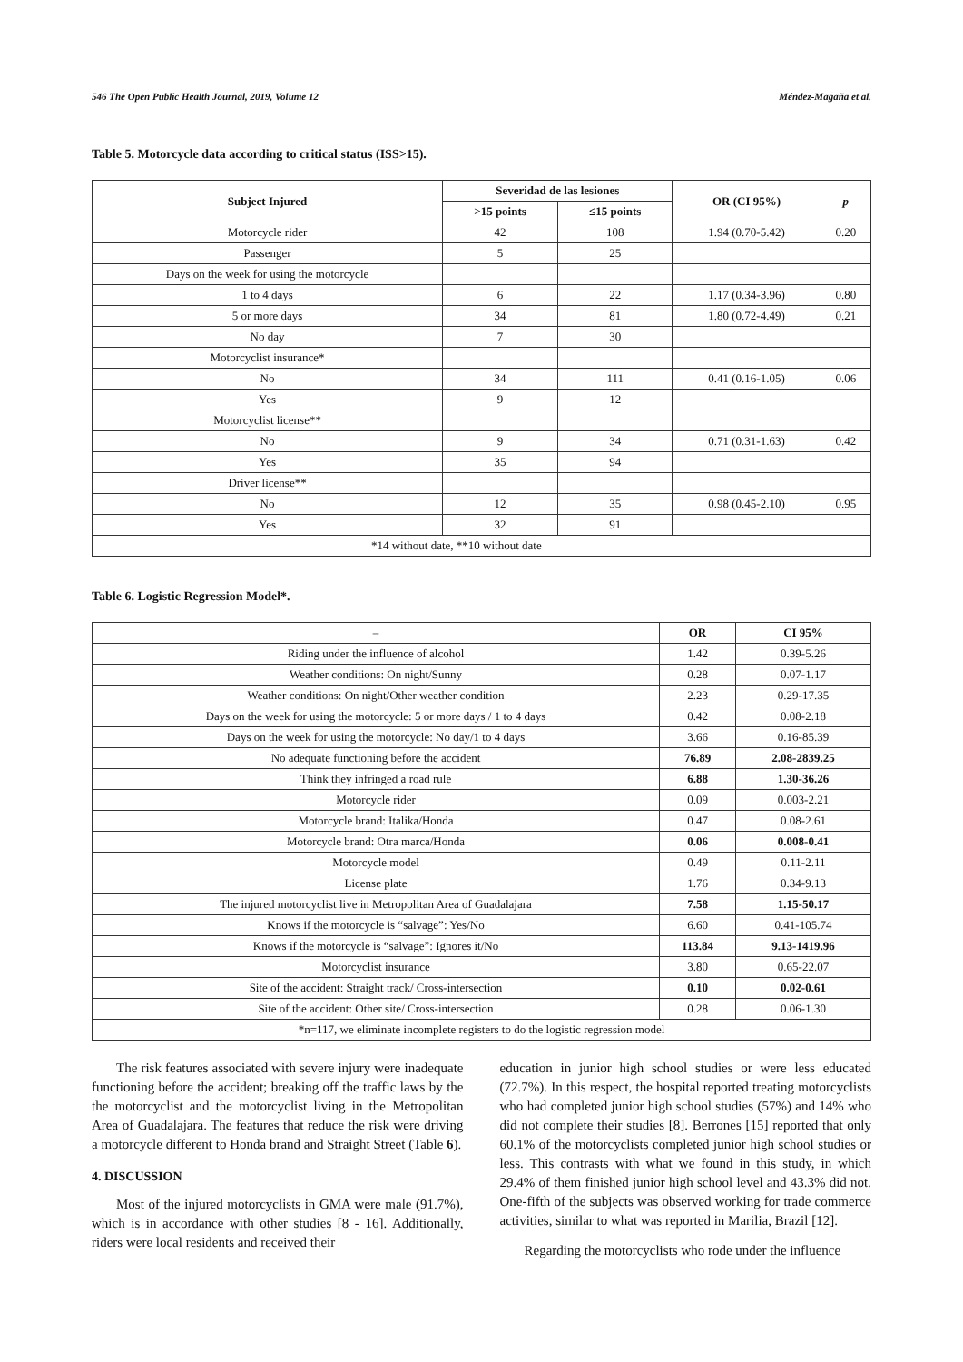546 The Open Public Health Journal, 2019, Volume 12 Méndez-Magaña et al.
Table 5. Motorcycle data according to critical status (ISS>15).
| Subject Injured | Severidad de las lesiones | | OR (CI 95%) | p |
| --- | --- | --- | --- | --- |
| | >15 points | ≤15 points | | |
| Motorcycle rider | 42 | 108 | 1.94 (0.70-5.42) | 0.20 |
| Passenger | 5 | 25 | | |
| Days on the week for using the motorcycle | | | | |
| 1 to 4 days | 6 | 22 | 1.17 (0.34-3.96) | 0.80 |
| 5 or more days | 34 | 81 | 1.80 (0.72-4.49) | 0.21 |
| No day | 7 | 30 | | |
| Motorcyclist insurance* | | | | |
| No | 34 | 111 | 0.41 (0.16-1.05) | 0.06 |
| Yes | 9 | 12 | | |
| Motorcyclist license** | | | | |
| No | 9 | 34 | 0.71 (0.31-1.63) | 0.42 |
| Yes | 35 | 94 | | |
| Driver license** | | | | |
| No | 12 | 35 | 0.98 (0.45-2.10) | 0.95 |
| Yes | 32 | 91 | | |
| *14 without date, **10 without date | | | | |
Table 6. Logistic Regression Model*.
| – | OR | CI 95% |
| --- | --- | --- |
| Riding under the influence of alcohol | 1.42 | 0.39-5.26 |
| Weather conditions: On night/Sunny | 0.28 | 0.07-1.17 |
| Weather conditions: On night/Other weather condition | 2.23 | 0.29-17.35 |
| Days on the week for using the motorcycle: 5 or more days / 1 to 4 days | 0.42 | 0.08-2.18 |
| Days on the week for using the motorcycle: No day/1 to 4 days | 3.66 | 0.16-85.39 |
| No adequate functioning before the accident | 76.89 | 2.08-2839.25 |
| Think they infringed a road rule | 6.88 | 1.30-36.26 |
| Motorcycle rider | 0.09 | 0.003-2.21 |
| Motorcycle brand: Italika/Honda | 0.47 | 0.08-2.61 |
| Motorcycle brand: Otra marca/Honda | 0.06 | 0.008-0.41 |
| Motorcycle model | 0.49 | 0.11-2.11 |
| License plate | 1.76 | 0.34-9.13 |
| The injured motorcyclist live in Metropolitan Area of Guadalajara | 7.58 | 1.15-50.17 |
| Knows if the motorcycle is “salvage”: Yes/No | 6.60 | 0.41-105.74 |
| Knows if the motorcycle is “salvage”: Ignores it/No | 113.84 | 9.13-1419.96 |
| Motorcyclist insurance | 3.80 | 0.65-22.07 |
| Site of the accident: Straight track/ Cross-intersection | 0.10 | 0.02-0.61 |
| Site of the accident: Other site/ Cross-intersection | 0.28 | 0.06-1.30 |
| *n=117, we eliminate incomplete registers to do the logistic regression model | | |
The risk features associated with severe injury were inadequate functioning before the accident; breaking off the traffic laws by the the motorcyclist and the motorcyclist living in the Metropolitan Area of Guadalajara. The features that reduce the risk were driving a motorcycle different to Honda brand and Straight Street (Table 6).
4. DISCUSSION
Most of the injured motorcyclists in GMA were male (91.7%), which is in accordance with other studies [8 - 16]. Additionally, riders were local residents and received their
education in junior high school studies or were less educated (72.7%). In this respect, the hospital reported treating motorcyclists who had completed junior high school studies (57%) and 14% who did not complete their studies [8]. Berrones [15] reported that only 60.1% of the motorcyclists completed junior high school studies or less. This contrasts with what we found in this study, in which 29.4% of them finished junior high school level and 43.3% did not. One-fifth of the subjects was observed working for trade commerce activities, similar to what was reported in Marilia, Brazil [12].
Regarding the motorcyclists who rode under the influence